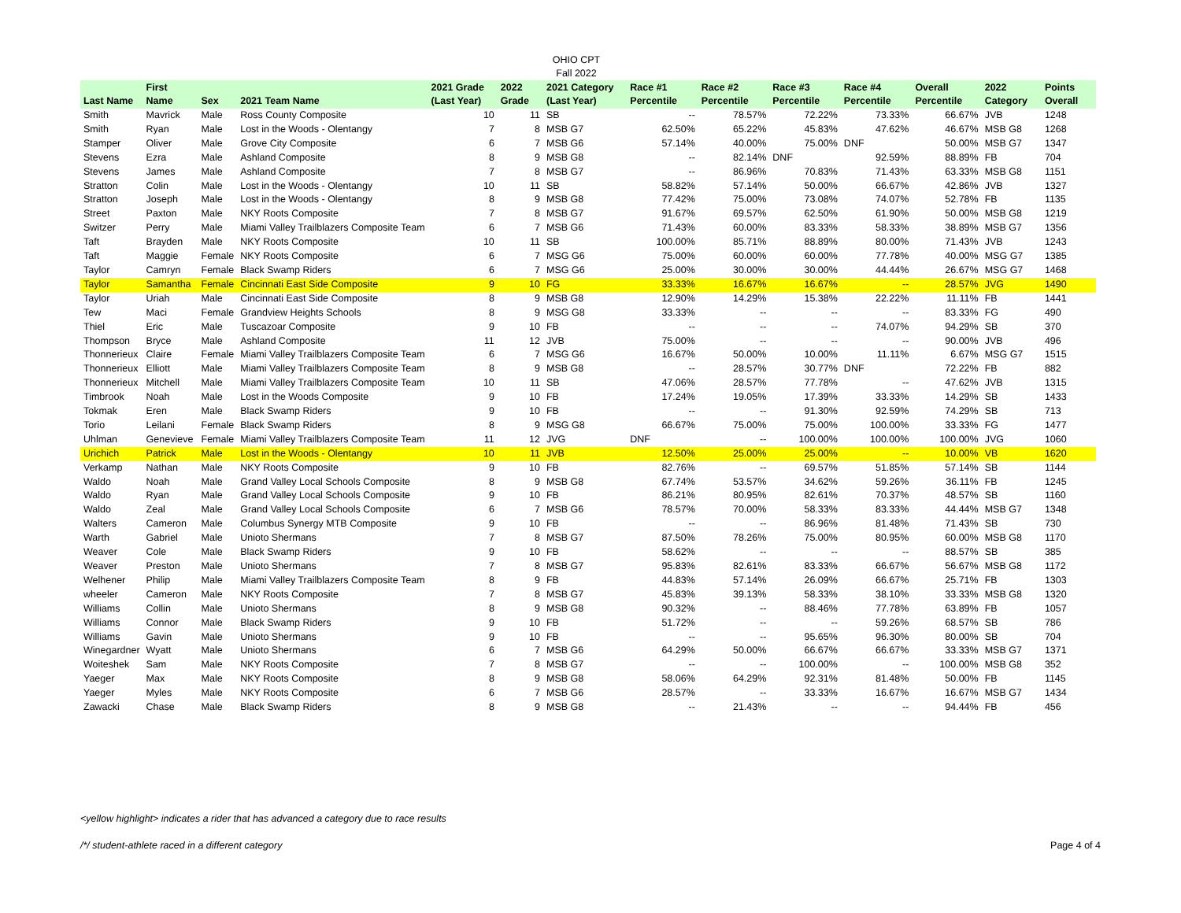OHIO CPT
Fall 2022
| Last Name | First Name | Sex | 2021 Team Name | 2021 Grade (Last Year) | 2022 Grade | 2021 Category (Last Year) | Race #1 Percentile | Race #2 Percentile | Race #3 Percentile | Race #4 Percentile | Overall Percentile | 2022 Category | Points Overall |
| --- | --- | --- | --- | --- | --- | --- | --- | --- | --- | --- | --- | --- | --- |
| Smith | Mavrick | Male | Ross County Composite | 10 | 11 | SB | -- | 78.57% | 72.22% | 73.33% | 66.67% | JVB | 1248 |
| Smith | Ryan | Male | Lost in the Woods - Olentangy | 7 | 8 | MSB G7 | 62.50% | 65.22% | 45.83% | 47.62% | 46.67% | MSB G8 | 1268 |
| Stamper | Oliver | Male | Grove City Composite | 6 | 7 | MSB G6 | 57.14% | 40.00% | 75.00% | DNF | 50.00% | MSB G7 | 1347 |
| Stevens | Ezra | Male | Ashland Composite | 8 | 9 | MSB G8 | -- | 82.14% | DNF | 92.59% | 88.89% | FB | 704 |
| Stevens | James | Male | Ashland Composite | 7 | 8 | MSB G7 | -- | 86.96% | 70.83% | 71.43% | 63.33% | MSB G8 | 1151 |
| Stratton | Colin | Male | Lost in the Woods - Olentangy | 10 | 11 | SB | 58.82% | 57.14% | 50.00% | 66.67% | 42.86% | JVB | 1327 |
| Stratton | Joseph | Male | Lost in the Woods - Olentangy | 8 | 9 | MSB G8 | 77.42% | 75.00% | 73.08% | 74.07% | 52.78% | FB | 1135 |
| Street | Paxton | Male | NKY Roots Composite | 7 | 8 | MSB G7 | 91.67% | 69.57% | 62.50% | 61.90% | 50.00% | MSB G8 | 1219 |
| Switzer | Perry | Male | Miami Valley Trailblazers Composite Team | 6 | 7 | MSB G6 | 71.43% | 60.00% | 83.33% | 58.33% | 38.89% | MSB G7 | 1356 |
| Taft | Brayden | Male | NKY Roots Composite | 10 | 11 | SB | 100.00% | 85.71% | 88.89% | 80.00% | 71.43% | JVB | 1243 |
| Taft | Maggie | Female | NKY Roots Composite | 6 | 7 | MSG G6 | 75.00% | 60.00% | 60.00% | 77.78% | 40.00% | MSG G7 | 1385 |
| Taylor | Camryn | Female | Black Swamp Riders | 6 | 7 | MSG G6 | 25.00% | 30.00% | 30.00% | 44.44% | 26.67% | MSG G7 | 1468 |
| Taylor | Samantha | Female | Cincinnati East Side Composite | 9 | 10 | FG | 33.33% | 16.67% | 16.67% | -- | 28.57% | JVG | 1490 |
| Taylor | Uriah | Male | Cincinnati East Side Composite | 8 | 9 | MSB G8 | 12.90% | 14.29% | 15.38% | 22.22% | 11.11% | FB | 1441 |
| Tew | Maci | Female | Grandview Heights Schools | 8 | 9 | MSG G8 | 33.33% | -- | -- | -- | 83.33% | FG | 490 |
| Thiel | Eric | Male | Tuscazoar Composite | 9 | 10 | FB | -- | -- | -- | 74.07% | 94.29% | SB | 370 |
| Thompson | Bryce | Male | Ashland Composite | 11 | 12 | JVB | 75.00% | -- | -- | -- | 90.00% | JVB | 496 |
| Thonnerieux | Claire | Female | Miami Valley Trailblazers Composite Team | 6 | 7 | MSG G6 | 16.67% | 50.00% | 10.00% | 11.11% | 6.67% | MSG G7 | 1515 |
| Thonnerieux | Elliott | Male | Miami Valley Trailblazers Composite Team | 8 | 9 | MSB G8 | -- | 28.57% | 30.77% | DNF | 72.22% | FB | 882 |
| Thonnerieux | Mitchell | Male | Miami Valley Trailblazers Composite Team | 10 | 11 | SB | 47.06% | 28.57% | 77.78% | -- | 47.62% | JVB | 1315 |
| Timbrook | Noah | Male | Lost in the Woods Composite | 9 | 10 | FB | 17.24% | 19.05% | 17.39% | 33.33% | 14.29% | SB | 1433 |
| Tokmak | Eren | Male | Black Swamp Riders | 9 | 10 | FB | -- | -- | 91.30% | 92.59% | 74.29% | SB | 713 |
| Torio | Leilani | Female | Black Swamp Riders | 8 | 9 | MSG G8 | 66.67% | 75.00% | 75.00% | 100.00% | 33.33% | FG | 1477 |
| Uhlman | Genevieve | Female | Miami Valley Trailblazers Composite Team | 11 | 12 | JVG | DNF | -- | 100.00% | 100.00% | 100.00% | JVG | 1060 |
| Urichich | Patrick | Male | Lost in the Woods - Olentangy | 10 | 11 | JVB | 12.50% | 25.00% | 25.00% | -- | 10.00% | VB | 1620 |
| Verkamp | Nathan | Male | NKY Roots Composite | 9 | 10 | FB | 82.76% | -- | 69.57% | 51.85% | 57.14% | SB | 1144 |
| Waldo | Noah | Male | Grand Valley Local Schools Composite | 8 | 9 | MSB G8 | 67.74% | 53.57% | 34.62% | 59.26% | 36.11% | FB | 1245 |
| Waldo | Ryan | Male | Grand Valley Local Schools Composite | 9 | 10 | FB | 86.21% | 80.95% | 82.61% | 70.37% | 48.57% | SB | 1160 |
| Waldo | Zeal | Male | Grand Valley Local Schools Composite | 6 | 7 | MSB G6 | 78.57% | 70.00% | 58.33% | 83.33% | 44.44% | MSB G7 | 1348 |
| Walters | Cameron | Male | Columbus Synergy MTB Composite | 9 | 10 | FB | -- | -- | 86.96% | 81.48% | 71.43% | SB | 730 |
| Warth | Gabriel | Male | Unioto Shermans | 7 | 8 | MSB G7 | 87.50% | 78.26% | 75.00% | 80.95% | 60.00% | MSB G8 | 1170 |
| Weaver | Cole | Male | Black Swamp Riders | 9 | 10 | FB | 58.62% | -- | -- | -- | 88.57% | SB | 385 |
| Weaver | Preston | Male | Unioto Shermans | 7 | 8 | MSB G7 | 95.83% | 82.61% | 83.33% | 66.67% | 56.67% | MSB G8 | 1172 |
| Welhener | Philip | Male | Miami Valley Trailblazers Composite Team | 8 | 9 | FB | 44.83% | 57.14% | 26.09% | 66.67% | 25.71% | FB | 1303 |
| wheeler | Cameron | Male | NKY Roots Composite | 7 | 8 | MSB G7 | 45.83% | 39.13% | 58.33% | 38.10% | 33.33% | MSB G8 | 1320 |
| Williams | Collin | Male | Unioto Shermans | 8 | 9 | MSB G8 | 90.32% | -- | 88.46% | 77.78% | 63.89% | FB | 1057 |
| Williams | Connor | Male | Black Swamp Riders | 9 | 10 | FB | 51.72% | -- | -- | 59.26% | 68.57% | SB | 786 |
| Williams | Gavin | Male | Unioto Shermans | 9 | 10 | FB | -- | -- | 95.65% | 96.30% | 80.00% | SB | 704 |
| Winegardner | Wyatt | Male | Unioto Shermans | 6 | 7 | MSB G6 | 64.29% | 50.00% | 66.67% | 66.67% | 33.33% | MSB G7 | 1371 |
| Woiteshek | Sam | Male | NKY Roots Composite | 7 | 8 | MSB G7 | -- | -- | 100.00% | -- | 100.00% | MSB G8 | 352 |
| Yaeger | Max | Male | NKY Roots Composite | 8 | 9 | MSB G8 | 58.06% | 64.29% | 92.31% | 81.48% | 50.00% | FB | 1145 |
| Yaeger | Myles | Male | NKY Roots Composite | 6 | 7 | MSB G6 | 28.57% | -- | 33.33% | 16.67% | 16.67% | MSB G7 | 1434 |
| Zawacki | Chase | Male | Black Swamp Riders | 8 | 9 | MSB G8 | -- | 21.43% | -- | -- | 94.44% | FB | 456 |
<yellow highlight> indicates a rider that has advanced a category due to race results
/*/ student-athlete raced in a different category Page 4 of 4